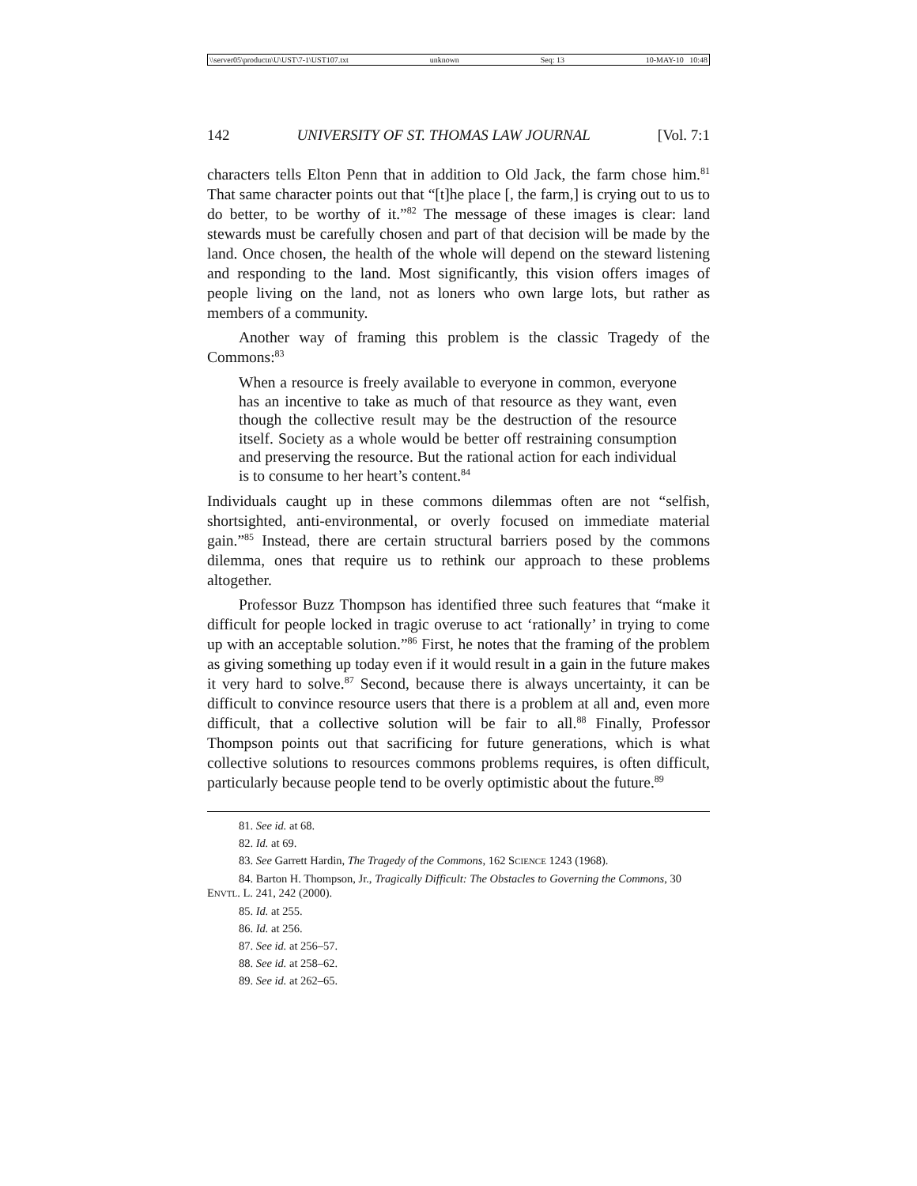\\server05\productn\U\UST\7-1\UST107.txt unknown Seq: 13 10-MAY-10 10:48
142 UNIVERSITY OF ST. THOMAS LAW JOURNAL [Vol. 7:1
characters tells Elton Penn that in addition to Old Jack, the farm chose him.<sup>81</sup> That same character points out that “[t]he place [, the farm,] is crying out to us to do better, to be worthy of it.”<sup>82</sup> The message of these images is clear: land stewards must be carefully chosen and part of that decision will be made by the land. Once chosen, the health of the whole will depend on the steward listening and responding to the land. Most significantly, this vision offers images of people living on the land, not as loners who own large lots, but rather as members of a community.
Another way of framing this problem is the classic Tragedy of the Commons:<sup>83</sup>
When a resource is freely available to everyone in common, everyone has an incentive to take as much of that resource as they want, even though the collective result may be the destruction of the resource itself. Society as a whole would be better off restraining consumption and preserving the resource. But the rational action for each individual is to consume to her heart’s content.<sup>84</sup>
Individuals caught up in these commons dilemmas often are not “selfish, shortsighted, anti-environmental, or overly focused on immediate material gain.”<sup>85</sup> Instead, there are certain structural barriers posed by the commons dilemma, ones that require us to rethink our approach to these problems altogether.
Professor Buzz Thompson has identified three such features that “make it difficult for people locked in tragic overuse to act ‘rationally’ in trying to come up with an acceptable solution.”<sup>86</sup> First, he notes that the framing of the problem as giving something up today even if it would result in a gain in the future makes it very hard to solve.<sup>87</sup> Second, because there is always uncertainty, it can be difficult to convince resource users that there is a problem at all and, even more difficult, that a collective solution will be fair to all.<sup>88</sup> Finally, Professor Thompson points out that sacrificing for future generations, which is what collective solutions to resources commons problems requires, is often difficult, particularly because people tend to be overly optimistic about the future.<sup>89</sup>
81. See id. at 68.
82. Id. at 69.
83. See Garrett Hardin, The Tragedy of the Commons, 162 SCIENCE 1243 (1968).
84. Barton H. Thompson, Jr., Tragically Difficult: The Obstacles to Governing the Commons, 30 ENVTL. L. 241, 242 (2000).
85. Id. at 255.
86. Id. at 256.
87. See id. at 256–57.
88. See id. at 258–62.
89. See id. at 262–65.